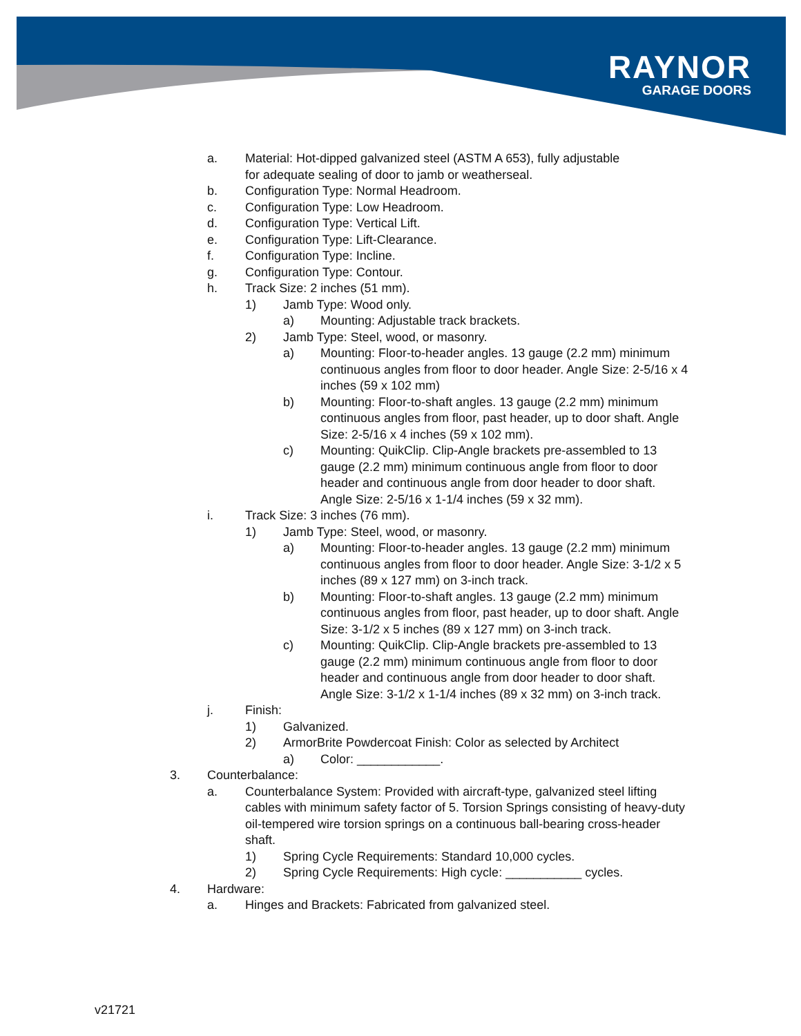RAYNOR
GARAGE DOORS
a. Material: Hot-dipped galvanized steel (ASTM A 653), fully adjustable for adequate sealing of door to jamb or weatherseal.
b. Configuration Type: Normal Headroom.
c. Configuration Type: Low Headroom.
d. Configuration Type: Vertical Lift.
e. Configuration Type: Lift-Clearance.
f. Configuration Type: Incline.
g. Configuration Type: Contour.
h. Track Size: 2 inches (51 mm).
1) Jamb Type: Wood only.
a) Mounting: Adjustable track brackets.
2) Jamb Type: Steel, wood, or masonry.
a) Mounting: Floor-to-header angles. 13 gauge (2.2 mm) minimum continuous angles from floor to door header. Angle Size: 2-5/16 x 4 inches (59 x 102 mm)
b) Mounting: Floor-to-shaft angles. 13 gauge (2.2 mm) minimum continuous angles from floor, past header, up to door shaft. Angle Size: 2-5/16 x 4 inches (59 x 102 mm).
c) Mounting: QuikClip. Clip-Angle brackets pre-assembled to 13 gauge (2.2 mm) minimum continuous angle from floor to door header and continuous angle from door header to door shaft. Angle Size: 2-5/16 x 1-1/4 inches (59 x 32 mm).
i. Track Size: 3 inches (76 mm).
1) Jamb Type: Steel, wood, or masonry.
a) Mounting: Floor-to-header angles. 13 gauge (2.2 mm) minimum continuous angles from floor to door header. Angle Size: 3-1/2 x 5 inches (89 x 127 mm) on 3-inch track.
b) Mounting: Floor-to-shaft angles. 13 gauge (2.2 mm) minimum continuous angles from floor, past header, up to door shaft. Angle Size: 3-1/2 x 5 inches (89 x 127 mm) on 3-inch track.
c) Mounting: QuikClip. Clip-Angle brackets pre-assembled to 13 gauge (2.2 mm) minimum continuous angle from floor to door header and continuous angle from door header to door shaft. Angle Size: 3-1/2 x 1-1/4 inches (89 x 32 mm) on 3-inch track.
j. Finish:
1) Galvanized.
2) ArmorBrite Powdercoat Finish: Color as selected by Architect
a) Color: ____________.
3. Counterbalance:
a. Counterbalance System: Provided with aircraft-type, galvanized steel lifting cables with minimum safety factor of 5. Torsion Springs consisting of heavy-duty oil-tempered wire torsion springs on a continuous ball-bearing cross-header shaft.
1) Spring Cycle Requirements: Standard 10,000 cycles.
2) Spring Cycle Requirements: High cycle: ___________ cycles.
4. Hardware:
a. Hinges and Brackets: Fabricated from galvanized steel.
v21721